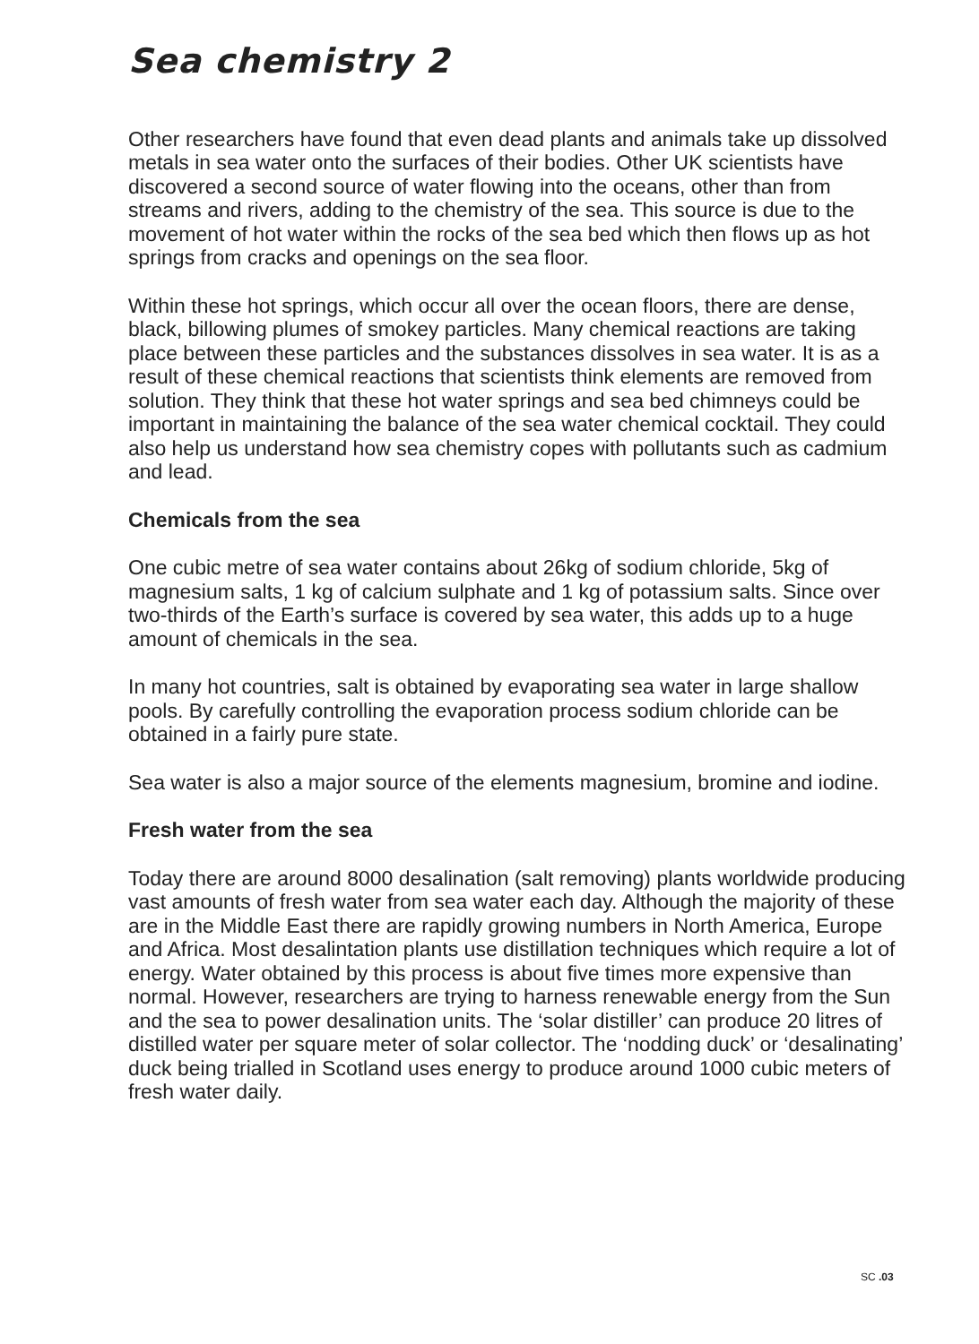Sea chemistry 2
Other researchers have found that even dead plants and animals take up dissolved metals in sea water onto the surfaces of their bodies. Other UK scientists have discovered a second source of water flowing into the oceans, other than from streams and rivers, adding to the chemistry of the sea. This source is due to the movement of hot water within the rocks of the sea bed which then flows up as hot springs from cracks and openings on the sea floor.
Within these hot springs, which occur all over the ocean floors, there are dense, black, billowing plumes of smokey particles. Many chemical reactions are taking place between these particles and the substances dissolves in sea water. It is as a result of these chemical reactions that scientists think elements are removed from solution. They think that these hot water springs and sea bed chimneys could be important in maintaining the balance of the sea water chemical cocktail. They could also help us understand how sea chemistry copes with pollutants such as cadmium and lead.
Chemicals from the sea
One cubic metre of sea water contains about 26kg of sodium chloride, 5kg of magnesium salts, 1 kg of calcium sulphate and 1 kg of potassium salts. Since over two-thirds of the Earth’s surface is covered by sea water, this adds up to a huge amount of chemicals in the sea.
In many hot countries, salt is obtained by evaporating sea water in large shallow pools. By carefully controlling the evaporation process sodium chloride can be obtained in a fairly pure state.
Sea water is also a major source of the elements magnesium, bromine and iodine.
Fresh water from the sea
Today there are around 8000 desalination (salt removing) plants worldwide producing vast amounts of fresh water from sea water each day. Although the majority of these are in the Middle East there are rapidly growing numbers in North America, Europe and Africa. Most desalintation plants use distillation techniques which require a lot of energy. Water obtained by this process is about five times more expensive than normal. However, researchers are trying to harness renewable energy from the Sun and the sea to power desalination units. The ‘solar distiller’ can produce 20 litres of distilled water per square meter of solar collector. The ‘nodding duck’ or ‘desalinating’ duck being trialled in Scotland uses energy to produce around 1000 cubic meters of fresh water daily.
SC .03